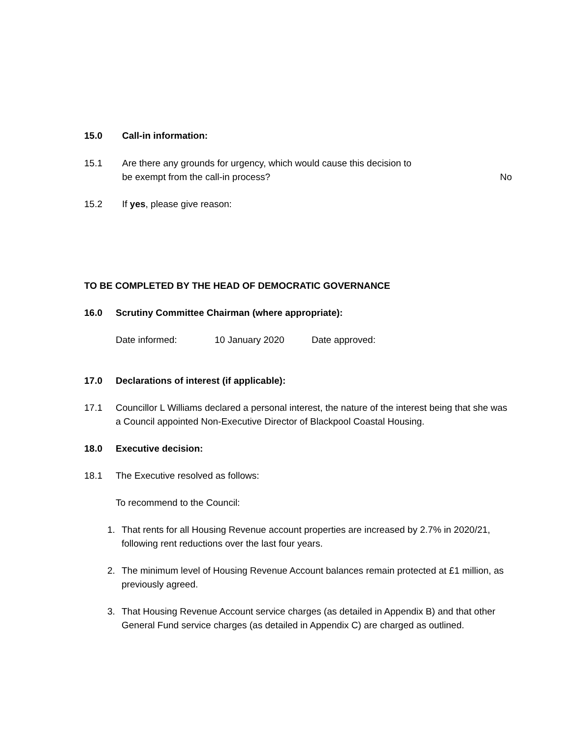15.0 Call-in information:
15.1 Are there any grounds for urgency, which would cause this decision to
be exempt from the call-in process?
No
15.2 If yes, please give reason:
TO BE COMPLETED BY THE HEAD OF DEMOCRATIC GOVERNANCE
16.0 Scrutiny Committee Chairman (where appropriate):
Date informed: 10 January 2020 Date approved:
17.0 Declarations of interest (if applicable):
17.1 Councillor L Williams declared a personal interest, the nature of the interest being that she was a Council appointed Non-Executive Director of Blackpool Coastal Housing.
18.0 Executive decision:
18.1 The Executive resolved as follows:
To recommend to the Council:
1. That rents for all Housing Revenue account properties are increased by 2.7% in 2020/21, following rent reductions over the last four years.
2. The minimum level of Housing Revenue Account balances remain protected at £1 million, as previously agreed.
3. That Housing Revenue Account service charges (as detailed in Appendix B) and that other General Fund service charges (as detailed in Appendix C) are charged as outlined.